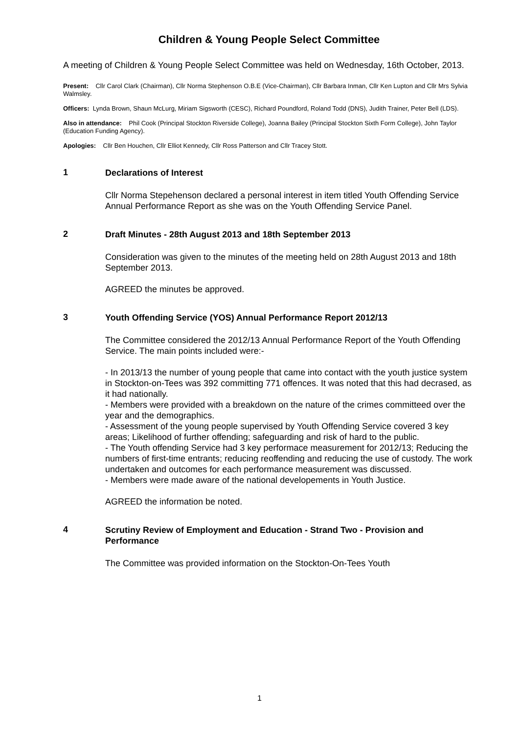Children & Young People Select Committee
A meeting of Children & Young People Select Committee was held on Wednesday, 16th October, 2013.
Present: Cllr Carol Clark (Chairman), Cllr Norma Stephenson O.B.E (Vice-Chairman), Cllr Barbara Inman, Cllr Ken Lupton and Cllr Mrs Sylvia Walmsley.
Officers: Lynda Brown, Shaun McLurg, Miriam Sigsworth (CESC), Richard Poundford, Roland Todd (DNS), Judith Trainer, Peter Bell (LDS).
Also in attendance: Phil Cook (Principal Stockton Riverside College), Joanna Bailey (Principal Stockton Sixth Form College), John Taylor (Education Funding Agency).
Apologies: Cllr Ben Houchen, Cllr Elliot Kennedy, Cllr Ross Patterson and Cllr Tracey Stott.
1
Declarations of Interest
Cllr Norma Stepehenson declared a personal interest in item titled Youth Offending Service Annual Performance Report as she was on the Youth Offending Service Panel.
2
Draft Minutes - 28th August 2013 and 18th September 2013
Consideration was given to the minutes of the meeting held on 28th August 2013 and 18th September 2013.
AGREED the minutes be approved.
3
Youth Offending Service (YOS) Annual Performance Report 2012/13
The Committee considered the 2012/13 Annual Performance Report of the Youth Offending Service. The main points included were:-
- In 2013/13 the number of young people that came into contact with the youth justice system in Stockton-on-Tees was 392 committing 771 offences. It was noted that this had decrased, as it had nationally.
- Members were provided with a breakdown on the nature of the crimes committeed over the year and the demographics.
- Assessment of the young people supervised by Youth Offending Service covered 3 key areas; Likelihood of further offending; safeguarding and risk of hard to the public.
- The Youth offending Service had 3 key performace measurement for 2012/13; Reducing the numbers of first-time entrants; reducing reoffending and reducing the use of custody. The work undertaken and outcomes for each performance measurement was discussed.
- Members were made aware of the national developements in Youth Justice.
AGREED the information be noted.
4
Scrutiny Review of Employment and Education - Strand Two - Provision and Performance
The Committee was provided information on the Stockton-On-Tees Youth
1